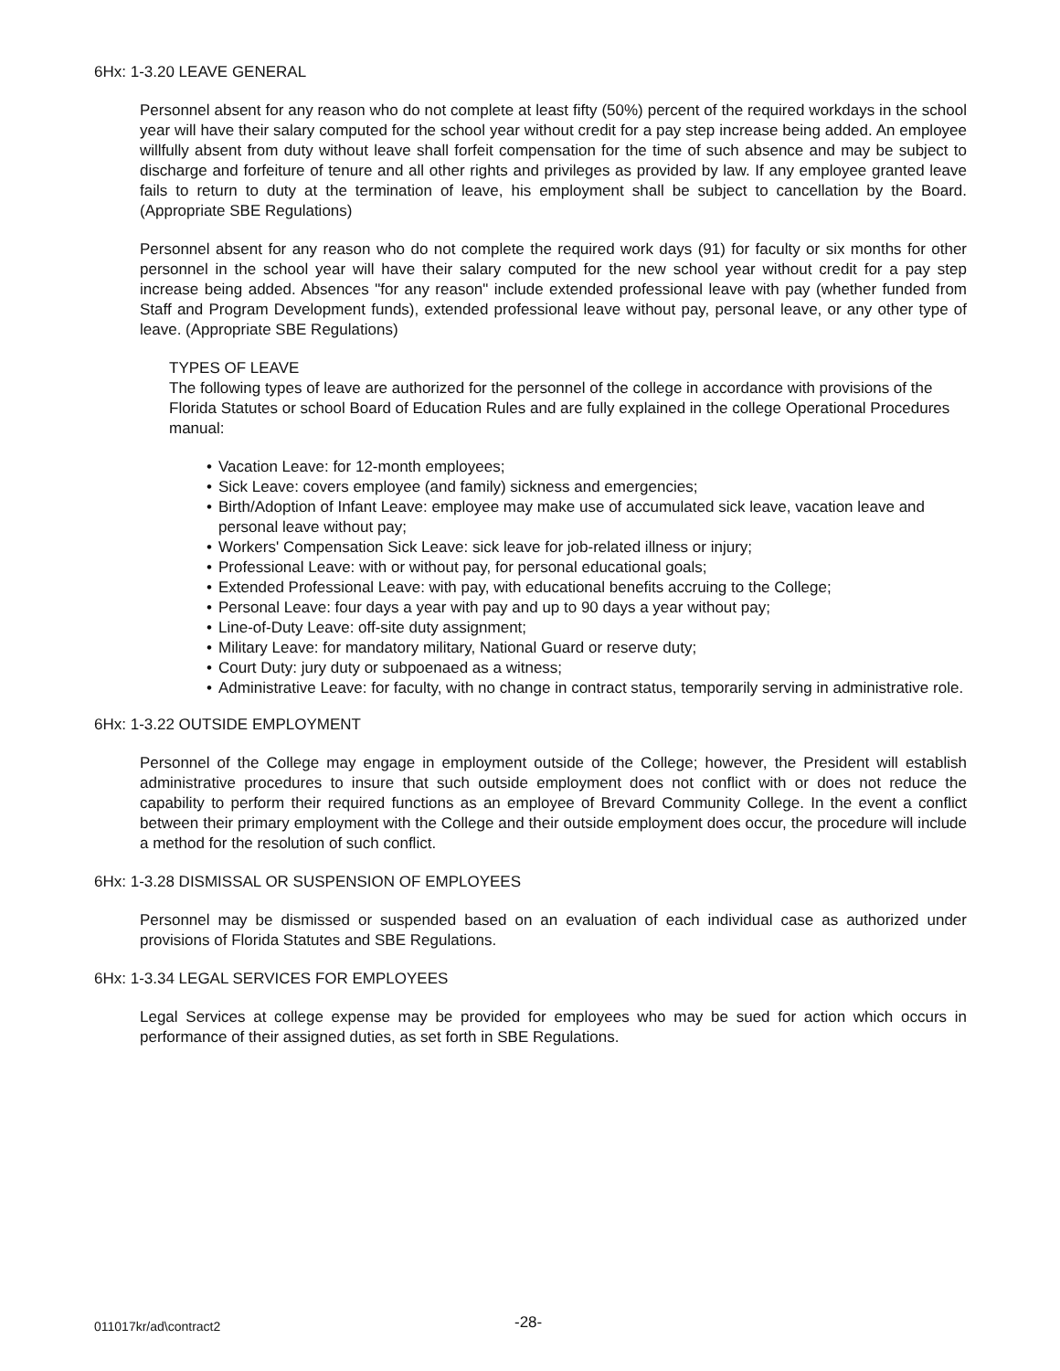6Hx: 1-3.20 LEAVE GENERAL
Personnel absent for any reason who do not complete at least fifty (50%) percent of the required workdays in the school year will have their salary computed for the school year without credit for a pay step increase being added. An employee willfully absent from duty without leave shall forfeit compensation for the time of such absence and may be subject to discharge and forfeiture of tenure and all other rights and privileges as provided by law. If any employee granted leave fails to return to duty at the termination of leave, his employment shall be subject to cancellation by the Board. (Appropriate SBE Regulations)
Personnel absent for any reason who do not complete the required work days (91) for faculty or six months for other personnel in the school year will have their salary computed for the new school year without credit for a pay step increase being added. Absences "for any reason" include extended professional leave with pay (whether funded from Staff and Program Development funds), extended professional leave without pay, personal leave, or any other type of leave. (Appropriate SBE Regulations)
TYPES OF LEAVE
The following types of leave are authorized for the personnel of the college in accordance with provisions of the Florida Statutes or school Board of Education Rules and are fully explained in the college Operational Procedures manual:
• Vacation Leave: for 12-month employees;
• Sick Leave: covers employee (and family) sickness and emergencies;
• Birth/Adoption of Infant Leave: employee may make use of accumulated sick leave, vacation leave and personal leave without pay;
• Workers' Compensation Sick Leave: sick leave for job-related illness or injury;
• Professional Leave: with or without pay, for personal educational goals;
• Extended Professional Leave: with pay, with educational benefits accruing to the College;
• Personal Leave: four days a year with pay and up to 90 days a year without pay;
• Line-of-Duty Leave: off-site duty assignment;
• Military Leave: for mandatory military, National Guard or reserve duty;
• Court Duty: jury duty or subpoenaed as a witness;
• Administrative Leave: for faculty, with no change in contract status, temporarily serving in administrative role.
6Hx: 1-3.22 OUTSIDE EMPLOYMENT
Personnel of the College may engage in employment outside of the College; however, the President will establish administrative procedures to insure that such outside employment does not conflict with or does not reduce the capability to perform their required functions as an employee of Brevard Community College. In the event a conflict between their primary employment with the College and their outside employment does occur, the procedure will include a method for the resolution of such conflict.
6Hx: 1-3.28 DISMISSAL OR SUSPENSION OF EMPLOYEES
Personnel may be dismissed or suspended based on an evaluation of each individual case as authorized under provisions of Florida Statutes and SBE Regulations.
6Hx: 1-3.34 LEGAL SERVICES FOR EMPLOYEES
Legal Services at college expense may be provided for employees who may be sued for action which occurs in performance of their assigned duties, as set forth in SBE Regulations.
011017kr/ad\contract2 -28-